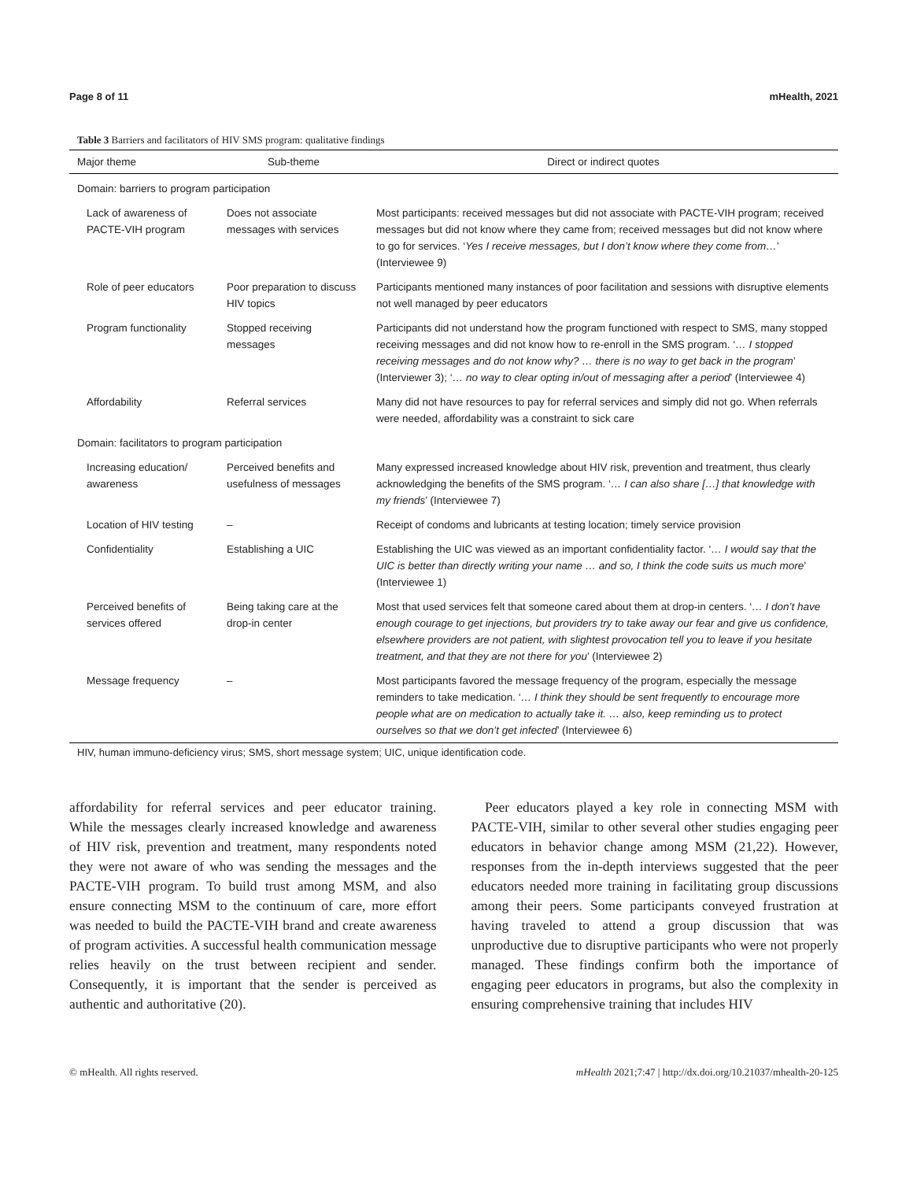Page 8 of 11 mHealth, 2021
Table 3 Barriers and facilitators of HIV SMS program: qualitative findings
| Major theme | Sub-theme | Direct or indirect quotes |
| --- | --- | --- |
| Domain: barriers to program participation | | |
| Lack of awareness of PACTE-VIH program | Does not associate messages with services | Most participants: received messages but did not associate with PACTE-VIH program; received messages but did not know where they came from; received messages but did not know where to go for services. ‘ Yes I receive messages, but I don’t know where they come from… ’ (Interviewee 9) |
| Role of peer educators | Poor preparation to discuss HIV topics | Participants mentioned many instances of poor facilitation and sessions with disruptive elements not well managed by peer educators |
| Program functionality | Stopped receiving messages | Participants did not understand how the program functioned with respect to SMS, many stopped receiving messages and did not know how to re-enroll in the SMS program. ‘ … I stopped receiving messages and do not know why? … there is no way to get back in the program ’ (Interviewer 3); ‘ … no way to clear opting in/out of messaging after a period ’ (Interviewee 4) |
| Affordability | Referral services | Many did not have resources to pay for referral services and simply did not go. When referrals were needed, affordability was a constraint to sick care |
| Domain: facilitators to program participation | | |
| Increasing education/ awareness | Perceived benefits and usefulness of messages | Many expressed increased knowledge about HIV risk, prevention and treatment, thus clearly acknowledging the benefits of the SMS program. ‘ … I can also share […] that knowledge with my friends ’ (Interviewee 7) |
| Location of HIV testing | – | Receipt of condoms and lubricants at testing location; timely service provision |
| Confidentiality | Establishing a UIC | Establishing the UIC was viewed as an important confidentiality factor. ‘ … I would say that the UIC is better than directly writing your name … and so, I think the code suits us much more ’ (Interviewee 1) |
| Perceived benefits of services offered | Being taking care at the drop-in center | Most that used services felt that someone cared about them at drop-in centers. ‘ … I don’t have enough courage to get injections, but providers try to take away our fear and give us confidence, elsewhere providers are not patient, with slightest provocation tell you to leave if you hesitate treatment, and that they are not there for you ’ (Interviewee 2) |
| Message frequency | – | Most participants favored the message frequency of the program, especially the message reminders to take medication. ‘ … I think they should be sent frequently to encourage more people what are on medication to actually take it. … also, keep reminding us to protect ourselves so that we don’t get infected ’ (Interviewee 6) |
HIV, human immuno-deficiency virus; SMS, short message system; UIC, unique identification code.
affordability for referral services and peer educator training. While the messages clearly increased knowledge and awareness of HIV risk, prevention and treatment, many respondents noted they were not aware of who was sending the messages and the PACTE-VIH program. To build trust among MSM, and also ensure connecting MSM to the continuum of care, more effort was needed to build the PACTE-VIH brand and create awareness of program activities. A successful health communication message relies heavily on the trust between recipient and sender. Consequently, it is important that the sender is perceived as authentic and authoritative (20).
 Peer educators played a key role in connecting MSM with PACTE-VIH, similar to other several other studies engaging peer educators in behavior change among MSM (21,22). However, responses from the in-depth interviews suggested that the peer educators needed more training in facilitating group discussions among their peers. Some participants conveyed frustration at having traveled to attend a group discussion that was unproductive due to disruptive participants who were not properly managed. These findings confirm both the importance of engaging peer educators in programs, but also the complexity in ensuring comprehensive training that includes HIV
© mHealth. All rights reserved. mHealth 2021;7:47 | http://dx.doi.org/10.21037/mhealth-20-125